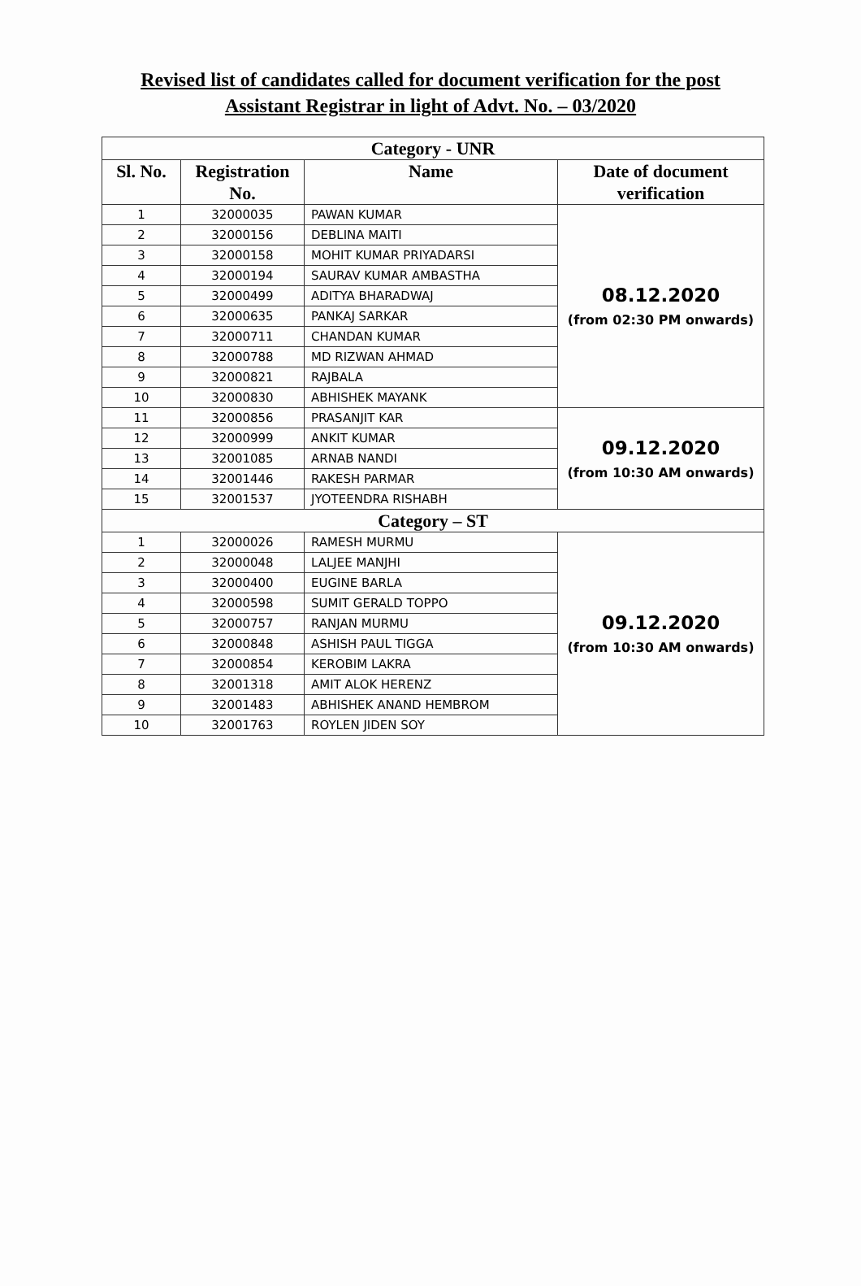Revised list of candidates called for document verification for the post
Assistant Registrar in light of Advt. No. – 03/2020
| Category - UNR | | | |
| --- | --- | --- | --- |
| Sl. No. | Registration No. | Name | Date of document verification |
| 1 | 32000035 | PAWAN KUMAR | 08.12.2020 (from 02:30 PM onwards) |
| 2 | 32000156 | DEBLINA MAITI | |
| 3 | 32000158 | MOHIT KUMAR PRIYADARSI | |
| 4 | 32000194 | SAURAV KUMAR AMBASTHA | |
| 5 | 32000499 | ADITYA BHARADWAJ | |
| 6 | 32000635 | PANKAJ SARKAR | |
| 7 | 32000711 | CHANDAN KUMAR | |
| 8 | 32000788 | MD RIZWAN AHMAD | |
| 9 | 32000821 | RAJBALA | |
| 10 | 32000830 | ABHISHEK MAYANK | |
| 11 | 32000856 | PRASANJIT KAR | 09.12.2020 (from 10:30 AM onwards) |
| 12 | 32000999 | ANKIT KUMAR | |
| 13 | 32001085 | ARNAB NANDI | |
| 14 | 32001446 | RAKESH PARMAR | |
| 15 | 32001537 | JYOTEENDRA RISHABH | |
| Category – ST | | | |
| 1 | 32000026 | RAMESH MURMU | 09.12.2020 (from 10:30 AM onwards) |
| 2 | 32000048 | LALJEE MANJHI | |
| 3 | 32000400 | EUGINE BARLA | |
| 4 | 32000598 | SUMIT GERALD TOPPO | |
| 5 | 32000757 | RANJAN MURMU | |
| 6 | 32000848 | ASHISH PAUL TIGGA | |
| 7 | 32000854 | KEROBIM LAKRA | |
| 8 | 32001318 | AMIT ALOK HERENZ | |
| 9 | 32001483 | ABHISHEK ANAND HEMBROM | |
| 10 | 32001763 | ROYLEN JIDEN SOY | |